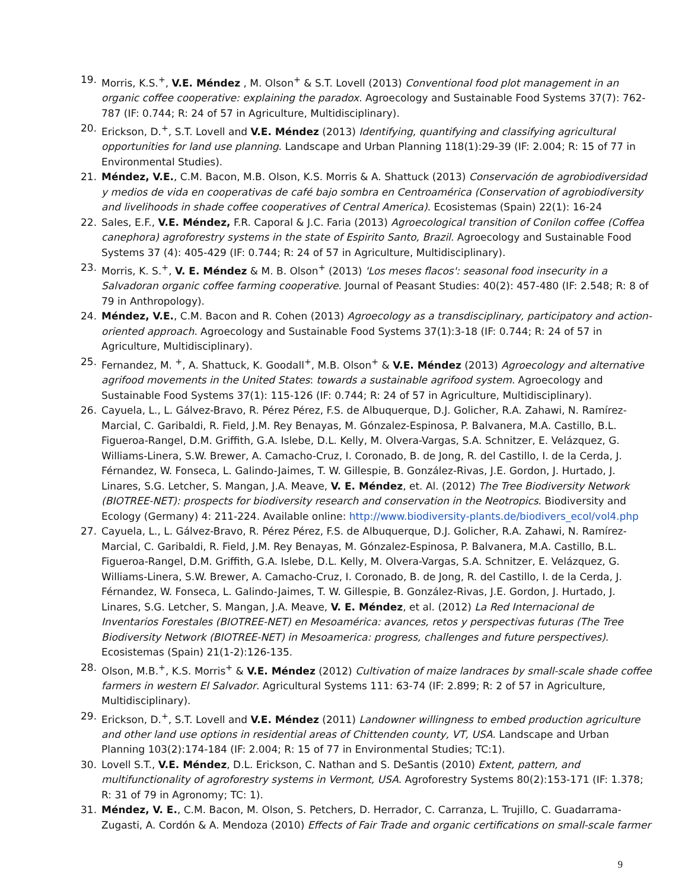19. Morris, K.S.<sup>+</sup>, V.E. Méndez , M. Olson<sup>+</sup> & S.T. Lovell (2013) Conventional food plot management in an organic coffee cooperative: explaining the paradox. Agroecology and Sustainable Food Systems 37(7): 762-787 (IF: 0.744; R: 24 of 57 in Agriculture, Multidisciplinary).
20. Erickson, D.<sup>+</sup>, S.T. Lovell and V.E. Méndez (2013) Identifying, quantifying and classifying agricultural opportunities for land use planning. Landscape and Urban Planning 118(1):29-39 (IF: 2.004; R: 15 of 77 in Environmental Studies).
21. Méndez, V.E., C.M. Bacon, M.B. Olson, K.S. Morris & A. Shattuck (2013) Conservación de agrobiodiversidad y medios de vida en cooperativas de café bajo sombra en Centroamérica (Conservation of agrobiodiversity and livelihoods in shade coffee cooperatives of Central America). Ecosistemas (Spain) 22(1): 16-24
22. Sales, E.F., V.E. Méndez, F.R. Caporal & J.C. Faria (2013) Agroecological transition of Conilon coffee (Coffea canephora) agroforestry systems in the state of Espirito Santo, Brazil. Agroecology and Sustainable Food Systems 37 (4): 405-429 (IF: 0.744; R: 24 of 57 in Agriculture, Multidisciplinary).
23. Morris, K. S.<sup>+</sup>, V. E. Méndez & M. B. Olson<sup>+</sup> (2013) 'Los meses flacos': seasonal food insecurity in a Salvadoran organic coffee farming cooperative. Journal of Peasant Studies: 40(2): 457-480 (IF: 2.548; R: 8 of 79 in Anthropology).
24. Méndez, V.E., C.M. Bacon and R. Cohen (2013) Agroecology as a transdisciplinary, participatory and action-oriented approach. Agroecology and Sustainable Food Systems 37(1):3-18 (IF: 0.744; R: 24 of 57 in Agriculture, Multidisciplinary).
25. Fernandez, M. <sup>+</sup>, A. Shattuck, K. Goodall<sup>+</sup>, M.B. Olson<sup>+</sup> & V.E. Méndez (2013) Agroecology and alternative agrifood movements in the United States: towards a sustainable agrifood system. Agroecology and Sustainable Food Systems 37(1): 115-126 (IF: 0.744; R: 24 of 57 in Agriculture, Multidisciplinary).
26. Cayuela, L., L. Gálvez-Bravo, R. Pérez Pérez, F.S. de Albuquerque, D.J. Golicher, R.A. Zahawi, N. Ramírez-Marcial, C. Garibaldi, R. Field, J.M. Rey Benayas, M. Gónzalez-Espinosa, P. Balvanera, M.A. Castillo, B.L. Figueroa-Rangel, D.M. Griffith, G.A. Islebe, D.L. Kelly, M. Olvera-Vargas, S.A. Schnitzer, E. Velázquez, G. Williams-Linera, S.W. Brewer, A. Camacho-Cruz, I. Coronado, B. de Jong, R. del Castillo, I. de la Cerda, J. Férnandez, W. Fonseca, L. Galindo-Jaimes, T. W. Gillespie, B. González-Rivas, J.E. Gordon, J. Hurtado, J. Linares, S.G. Letcher, S. Mangan, J.A. Meave, V. E. Méndez, et. Al. (2012) The Tree Biodiversity Network (BIOTREE-NET): prospects for biodiversity research and conservation in the Neotropics. Biodiversity and Ecology (Germany) 4: 211-224. Available online: http://www.biodiversity-plants.de/biodivers_ecol/vol4.php
27. Cayuela, L., L. Gálvez-Bravo, R. Pérez Pérez, F.S. de Albuquerque, D.J. Golicher, R.A. Zahawi, N. Ramírez-Marcial, C. Garibaldi, R. Field, J.M. Rey Benayas, M. Gónzalez-Espinosa, P. Balvanera, M.A. Castillo, B.L. Figueroa-Rangel, D.M. Griffith, G.A. Islebe, D.L. Kelly, M. Olvera-Vargas, S.A. Schnitzer, E. Velázquez, G. Williams-Linera, S.W. Brewer, A. Camacho-Cruz, I. Coronado, B. de Jong, R. del Castillo, I. de la Cerda, J. Férnandez, W. Fonseca, L. Galindo-Jaimes, T. W. Gillespie, B. González-Rivas, J.E. Gordon, J. Hurtado, J. Linares, S.G. Letcher, S. Mangan, J.A. Meave, V. E. Méndez, et al. (2012) La Red Internacional de Inventarios Forestales (BIOTREE-NET) en Mesoamérica: avances, retos y perspectivas futuras (The Tree Biodiversity Network (BIOTREE-NET) in Mesoamerica: progress, challenges and future perspectives). Ecosistemas (Spain) 21(1-2):126-135.
28. Olson, M.B.<sup>+</sup>, K.S. Morris<sup>+</sup> & V.E. Méndez (2012) Cultivation of maize landraces by small-scale shade coffee farmers in western El Salvador. Agricultural Systems 111: 63-74 (IF: 2.899; R: 2 of 57 in Agriculture, Multidisciplinary).
29. Erickson, D.<sup>+</sup>, S.T. Lovell and V.E. Méndez (2011) Landowner willingness to embed production agriculture and other land use options in residential areas of Chittenden county, VT, USA. Landscape and Urban Planning 103(2):174-184 (IF: 2.004; R: 15 of 77 in Environmental Studies; TC:1).
30. Lovell S.T., V.E. Méndez, D.L. Erickson, C. Nathan and S. DeSantis (2010) Extent, pattern, and multifunctionality of agroforestry systems in Vermont, USA. Agroforestry Systems 80(2):153-171 (IF: 1.378; R: 31 of 79 in Agronomy; TC: 1).
31. Méndez, V. E., C.M. Bacon, M. Olson, S. Petchers, D. Herrador, C. Carranza, L. Trujillo, C. Guadarrama-Zugasti, A. Cordón & A. Mendoza (2010) Effects of Fair Trade and organic certifications on small-scale farmer
9